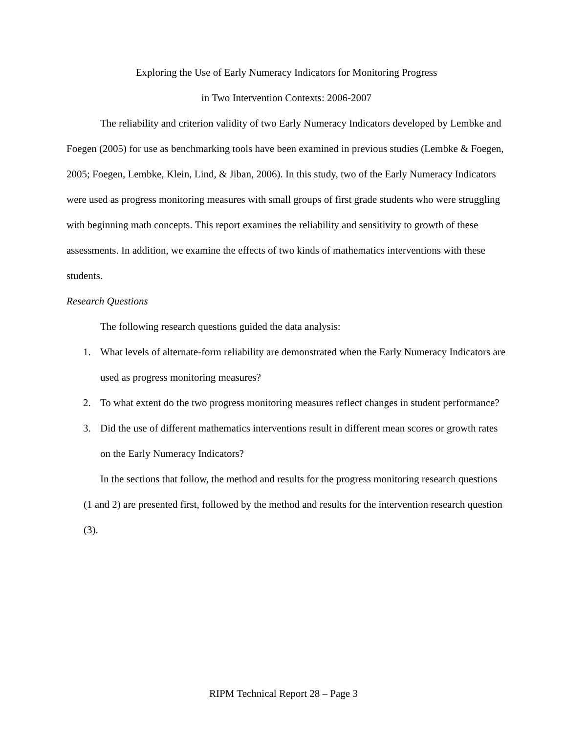Exploring the Use of Early Numeracy Indicators for Monitoring Progress
in Two Intervention Contexts: 2006-2007
The reliability and criterion validity of two Early Numeracy Indicators developed by Lembke and Foegen (2005) for use as benchmarking tools have been examined in previous studies (Lembke & Foegen, 2005; Foegen, Lembke, Klein, Lind, & Jiban, 2006). In this study, two of the Early Numeracy Indicators were used as progress monitoring measures with small groups of first grade students who were struggling with beginning math concepts. This report examines the reliability and sensitivity to growth of these assessments. In addition, we examine the effects of two kinds of mathematics interventions with these students.
Research Questions
The following research questions guided the data analysis:
1. What levels of alternate-form reliability are demonstrated when the Early Numeracy Indicators are used as progress monitoring measures?
2. To what extent do the two progress monitoring measures reflect changes in student performance?
3. Did the use of different mathematics interventions result in different mean scores or growth rates on the Early Numeracy Indicators?
In the sections that follow, the method and results for the progress monitoring research questions (1 and 2) are presented first, followed by the method and results for the intervention research question (3).
RIPM Technical Report 28 – Page 3